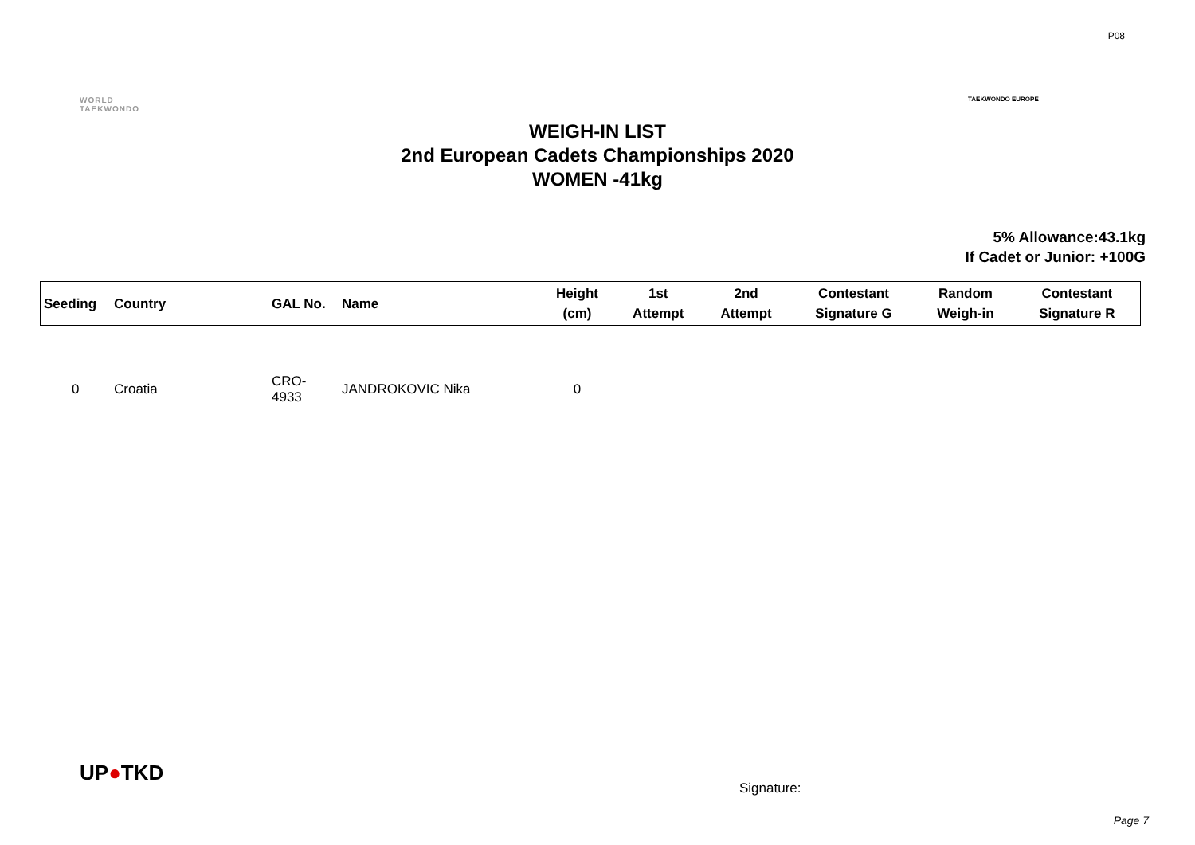P08
WORLD
TAEKWONDO
TAEKWONDO EUROPE
WEIGH-IN LIST
2nd European Cadets Championships 2020
WOMEN -41kg
5% Allowance:43.1kg
If Cadet or Junior: +100G
| Seeding | Country | GAL No. | Name | Height (cm) | 1st Attempt | 2nd Attempt | Contestant Signature G | Random Weigh-in | Contestant Signature R |
| --- | --- | --- | --- | --- | --- | --- | --- | --- | --- |
| 0 | Croatia | CRO-4933 | JANDROKOVIC Nika | 0 | | | | | |
UP●TKD
Signature:
Page 7